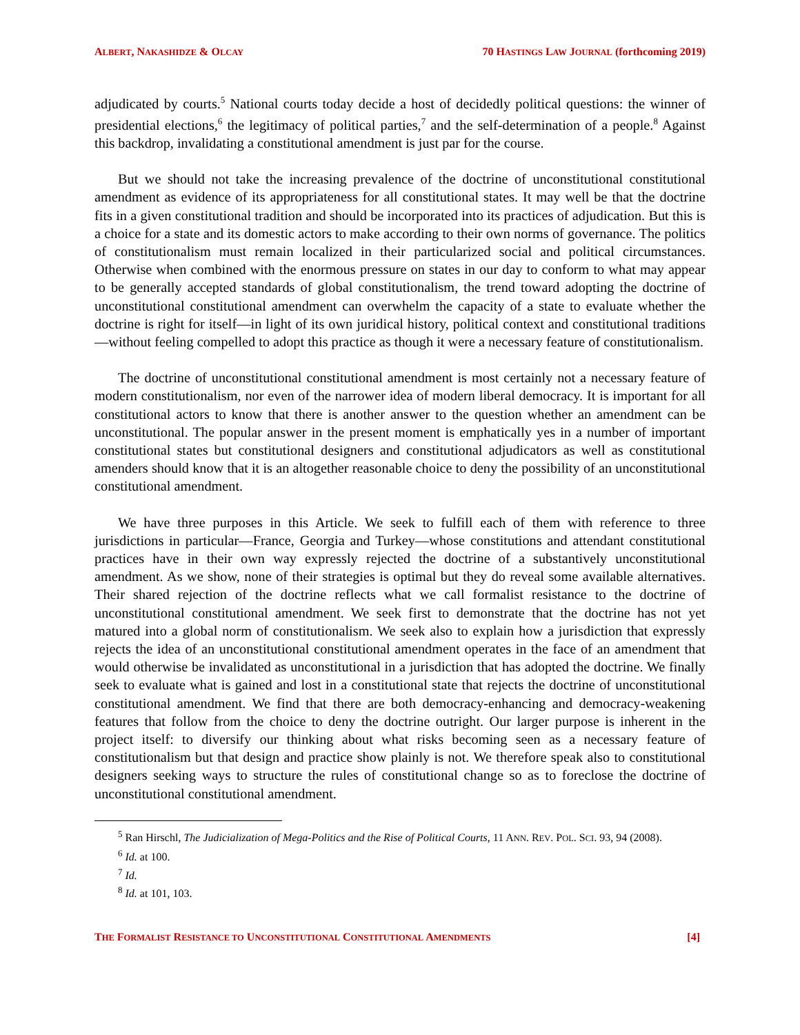ALBERT, NAKASHIDZE & OLCAY 70 HASTINGS LAW JOURNAL (forthcoming 2019)
adjudicated by courts.<sup>5</sup> National courts today decide a host of decidedly political questions: the winner of presidential elections,<sup>6</sup> the legitimacy of political parties,<sup>7</sup> and the self-determination of a people.<sup>8</sup> Against this backdrop, invalidating a constitutional amendment is just par for the course.
But we should not take the increasing prevalence of the doctrine of unconstitutional constitutional amendment as evidence of its appropriateness for all constitutional states. It may well be that the doctrine fits in a given constitutional tradition and should be incorporated into its practices of adjudication. But this is a choice for a state and its domestic actors to make according to their own norms of governance. The politics of constitutionalism must remain localized in their particularized social and political circumstances. Otherwise when combined with the enormous pressure on states in our day to conform to what may appear to be generally accepted standards of global constitutionalism, the trend toward adopting the doctrine of unconstitutional constitutional amendment can overwhelm the capacity of a state to evaluate whether the doctrine is right for itself—in light of its own juridical history, political context and constitutional traditions—without feeling compelled to adopt this practice as though it were a necessary feature of constitutionalism.
The doctrine of unconstitutional constitutional amendment is most certainly not a necessary feature of modern constitutionalism, nor even of the narrower idea of modern liberal democracy. It is important for all constitutional actors to know that there is another answer to the question whether an amendment can be unconstitutional. The popular answer in the present moment is emphatically yes in a number of important constitutional states but constitutional designers and constitutional adjudicators as well as constitutional amenders should know that it is an altogether reasonable choice to deny the possibility of an unconstitutional constitutional amendment.
We have three purposes in this Article. We seek to fulfill each of them with reference to three jurisdictions in particular—France, Georgia and Turkey—whose constitutions and attendant constitutional practices have in their own way expressly rejected the doctrine of a substantively unconstitutional amendment. As we show, none of their strategies is optimal but they do reveal some available alternatives. Their shared rejection of the doctrine reflects what we call formalist resistance to the doctrine of unconstitutional constitutional amendment. We seek first to demonstrate that the doctrine has not yet matured into a global norm of constitutionalism. We seek also to explain how a jurisdiction that expressly rejects the idea of an unconstitutional constitutional amendment operates in the face of an amendment that would otherwise be invalidated as unconstitutional in a jurisdiction that has adopted the doctrine. We finally seek to evaluate what is gained and lost in a constitutional state that rejects the doctrine of unconstitutional constitutional amendment. We find that there are both democracy-enhancing and democracy-weakening features that follow from the choice to deny the doctrine outright. Our larger purpose is inherent in the project itself: to diversify our thinking about what risks becoming seen as a necessary feature of constitutionalism but that design and practice show plainly is not. We therefore speak also to constitutional designers seeking ways to structure the rules of constitutional change so as to foreclose the doctrine of unconstitutional constitutional amendment.
<sup>5</sup> Ran Hirschl, The Judicialization of Mega-Politics and the Rise of Political Courts, 11 ANN. REV. POL. SCI. 93, 94 (2008).
<sup>6</sup> Id. at 100.
<sup>7</sup> Id.
<sup>8</sup> Id. at 101, 103.
THE FORMALIST RESISTANCE TO UNCONSTITUTIONAL CONSTITUTIONAL AMENDMENTS [4]